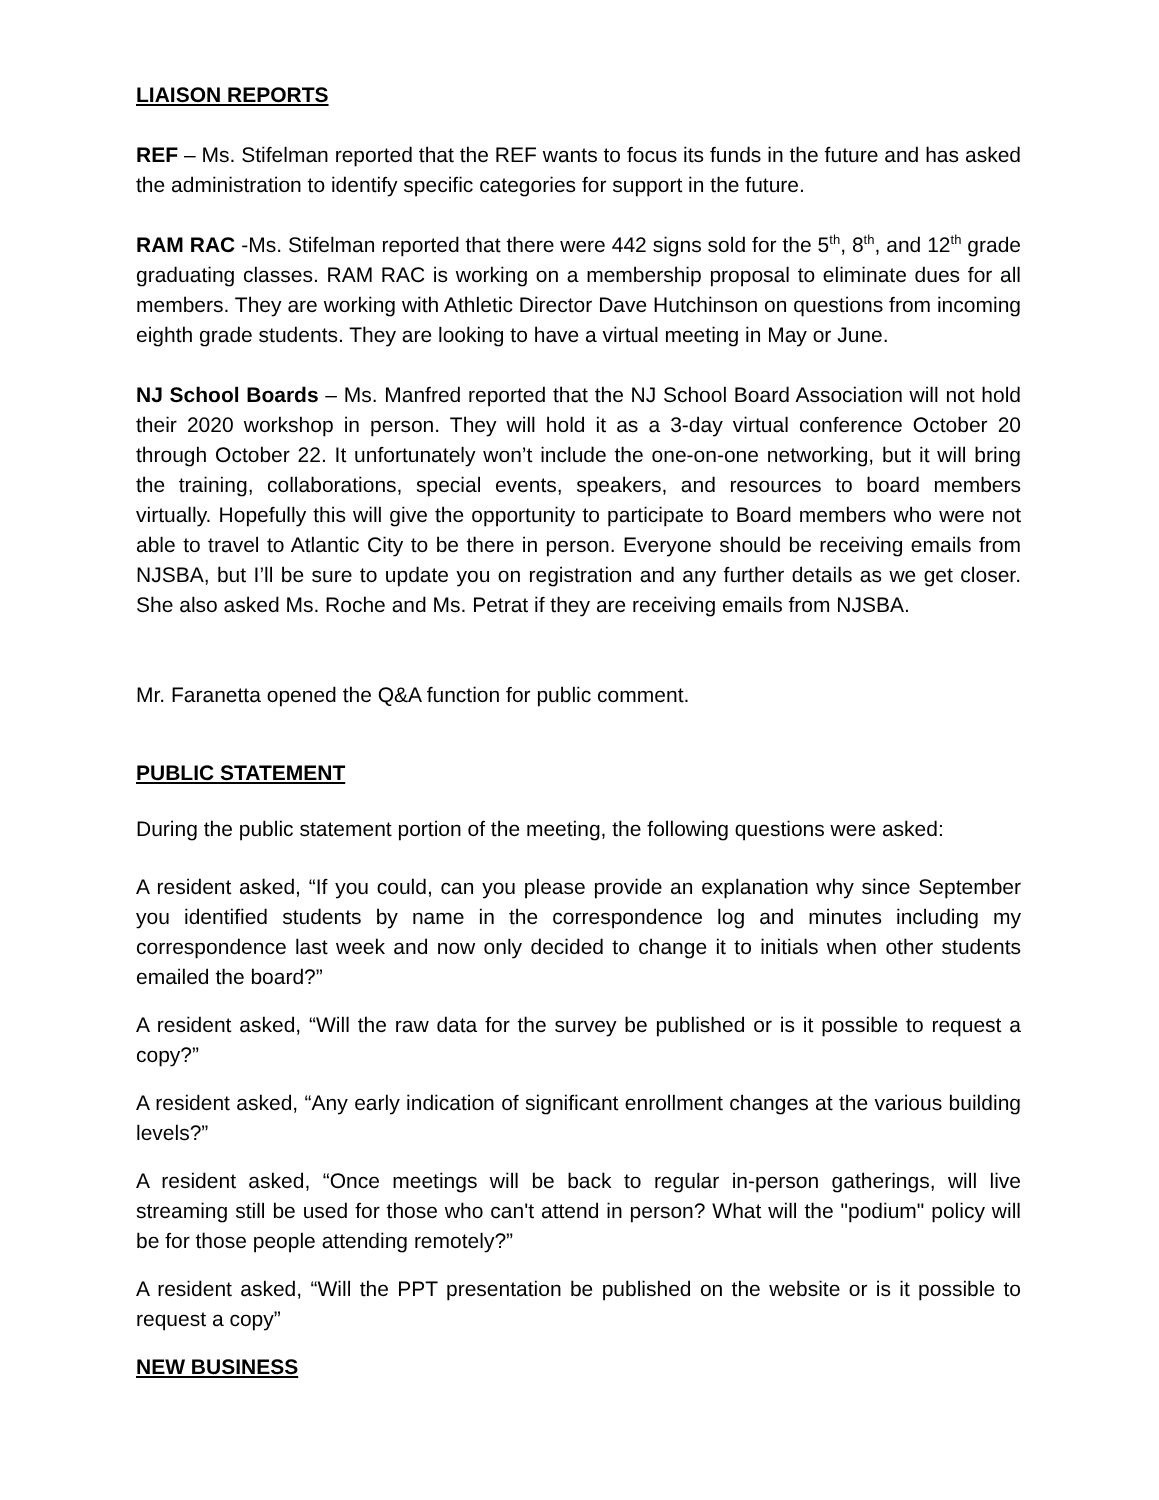LIAISON REPORTS
REF – Ms. Stifelman reported that the REF wants to focus its funds in the future and has asked the administration to identify specific categories for support in the future.
RAM RAC -Ms. Stifelman reported that there were 442 signs sold for the 5<sup>th</sup>, 8<sup>th</sup>, and 12<sup>th</sup> grade graduating classes. RAM RAC is working on a membership proposal to eliminate dues for all members. They are working with Athletic Director Dave Hutchinson on questions from incoming eighth grade students. They are looking to have a virtual meeting in May or June.
NJ School Boards – Ms. Manfred reported that the NJ School Board Association will not hold their 2020 workshop in person. They will hold it as a 3-day virtual conference October 20 through October 22. It unfortunately won’t include the one-on-one networking, but it will bring the training, collaborations, special events, speakers, and resources to board members virtually. Hopefully this will give the opportunity to participate to Board members who were not able to travel to Atlantic City to be there in person. Everyone should be receiving emails from NJSBA, but I’ll be sure to update you on registration and any further details as we get closer. She also asked Ms. Roche and Ms. Petrat if they are receiving emails from NJSBA.
Mr. Faranetta opened the Q&A function for public comment.
PUBLIC STATEMENT
During the public statement portion of the meeting, the following questions were asked:
A resident asked, “If you could, can you please provide an explanation why since September you identified students by name in the correspondence log and minutes including my correspondence last week and now only decided to change it to initials when other students emailed the board?”
A resident asked, “Will the raw data for the survey be published or is it possible to request a copy?”
A resident asked, “Any early indication of significant enrollment changes at the various building levels?”
A resident asked, “Once meetings will be back to regular in-person gatherings, will live streaming still be used for those who can't attend in person? What will the "podium" policy will be for those people attending remotely?”
A resident asked, “Will the PPT presentation be published on the website or is it possible to request a copy”
NEW BUSINESS